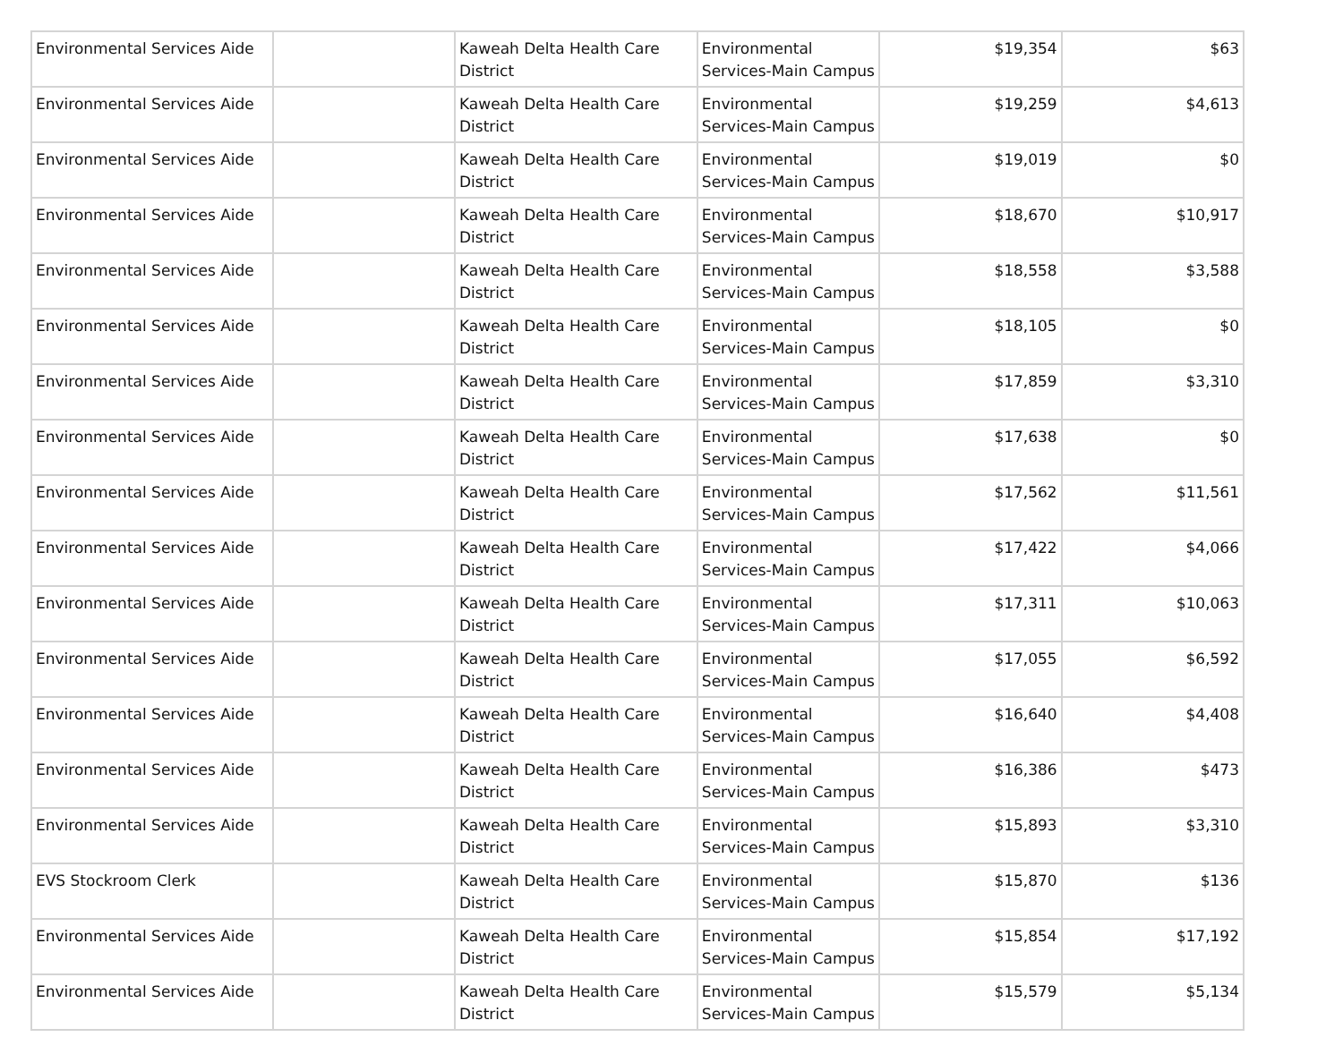| Environmental Services Aide | | Kaweah Delta Health Care District | Environmental Services-Main Campus | $19,354 | $63 |
| Environmental Services Aide | | Kaweah Delta Health Care District | Environmental Services-Main Campus | $19,259 | $4,613 |
| Environmental Services Aide | | Kaweah Delta Health Care District | Environmental Services-Main Campus | $19,019 | $0 |
| Environmental Services Aide | | Kaweah Delta Health Care District | Environmental Services-Main Campus | $18,670 | $10,917 |
| Environmental Services Aide | | Kaweah Delta Health Care District | Environmental Services-Main Campus | $18,558 | $3,588 |
| Environmental Services Aide | | Kaweah Delta Health Care District | Environmental Services-Main Campus | $18,105 | $0 |
| Environmental Services Aide | | Kaweah Delta Health Care District | Environmental Services-Main Campus | $17,859 | $3,310 |
| Environmental Services Aide | | Kaweah Delta Health Care District | Environmental Services-Main Campus | $17,638 | $0 |
| Environmental Services Aide | | Kaweah Delta Health Care District | Environmental Services-Main Campus | $17,562 | $11,561 |
| Environmental Services Aide | | Kaweah Delta Health Care District | Environmental Services-Main Campus | $17,422 | $4,066 |
| Environmental Services Aide | | Kaweah Delta Health Care District | Environmental Services-Main Campus | $17,311 | $10,063 |
| Environmental Services Aide | | Kaweah Delta Health Care District | Environmental Services-Main Campus | $17,055 | $6,592 |
| Environmental Services Aide | | Kaweah Delta Health Care District | Environmental Services-Main Campus | $16,640 | $4,408 |
| Environmental Services Aide | | Kaweah Delta Health Care District | Environmental Services-Main Campus | $16,386 | $473 |
| Environmental Services Aide | | Kaweah Delta Health Care District | Environmental Services-Main Campus | $15,893 | $3,310 |
| EVS Stockroom Clerk | | Kaweah Delta Health Care District | Environmental Services-Main Campus | $15,870 | $136 |
| Environmental Services Aide | | Kaweah Delta Health Care District | Environmental Services-Main Campus | $15,854 | $17,192 |
| Environmental Services Aide | | Kaweah Delta Health Care District | Environmental Services-Main Campus | $15,579 | $5,134 |